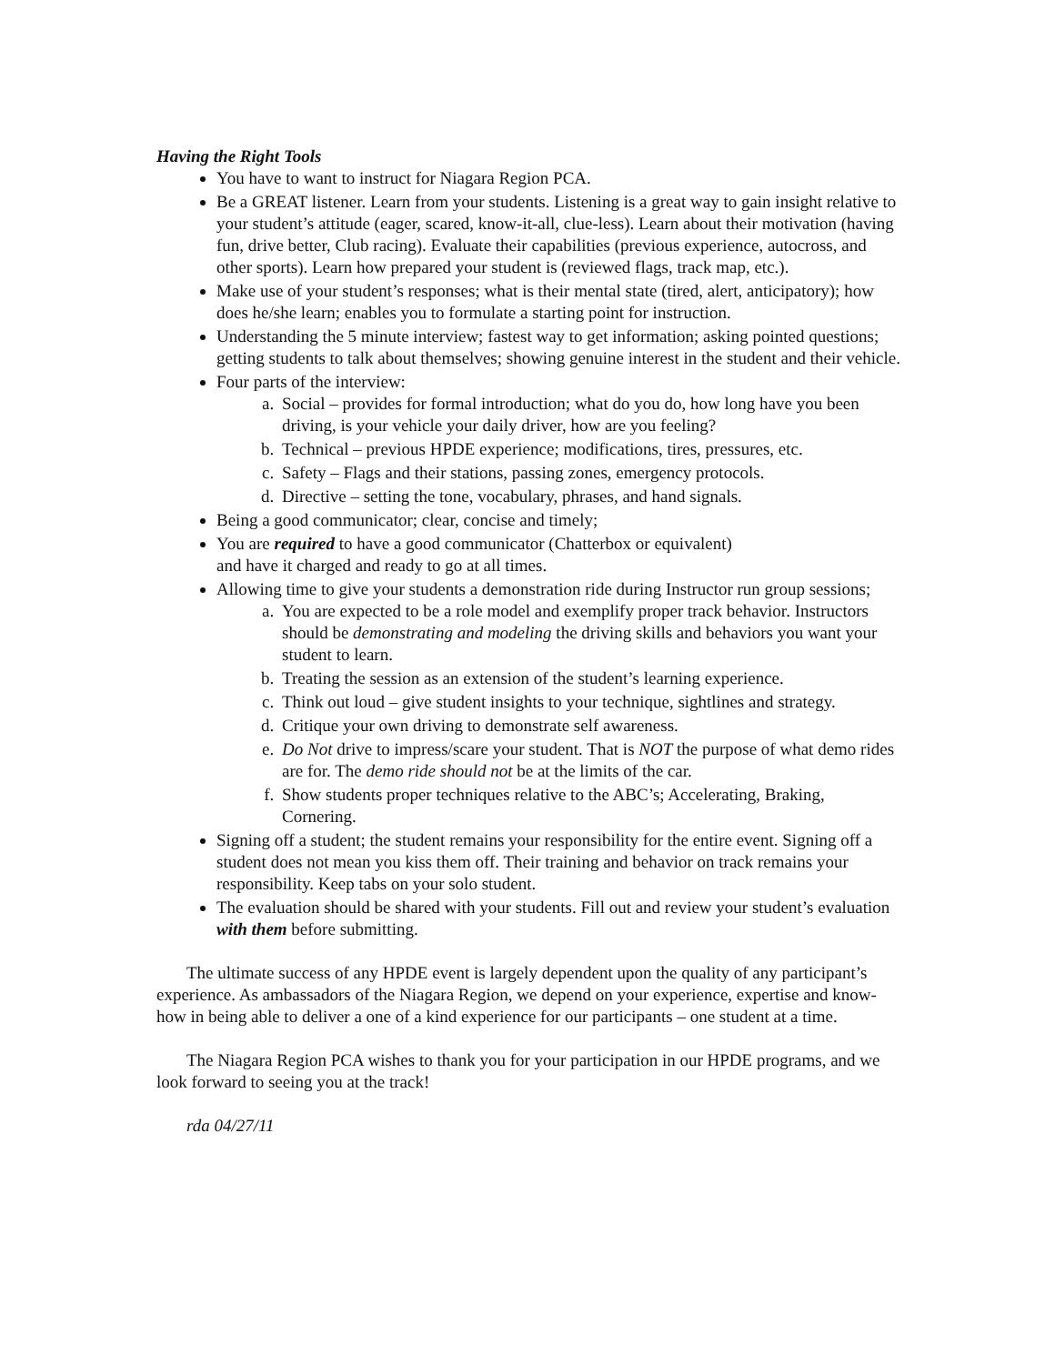Having the Right Tools
You have to want to instruct for Niagara Region PCA.
Be a GREAT listener. Learn from your students. Listening is a great way to gain insight relative to your student’s attitude (eager, scared, know-it-all, clue-less). Learn about their motivation (having fun, drive better, Club racing). Evaluate their capabilities (previous experience, autocross, and other sports). Learn how prepared your student is (reviewed flags, track map, etc.).
Make use of your student’s responses; what is their mental state (tired, alert, anticipatory); how does he/she learn; enables you to formulate a starting point for instruction.
Understanding the 5 minute interview; fastest way to get information; asking pointed questions; getting students to talk about themselves; showing genuine interest in the student and their vehicle.
Four parts of the interview:
a. Social – provides for formal introduction; what do you do, how long have you been driving, is your vehicle your daily driver, how are you feeling?
b. Technical – previous HPDE experience; modifications, tires, pressures, etc.
c. Safety – Flags and their stations, passing zones, emergency protocols.
d. Directive – setting the tone, vocabulary, phrases, and hand signals.
Being a good communicator; clear, concise and timely;
You are required to have a good communicator (Chatterbox or equivalent)
and have it charged and ready to go at all times.
Allowing time to give your students a demonstration ride during Instructor run group sessions;
a. You are expected to be a role model and exemplify proper track behavior. Instructors should be demonstrating and modeling the driving skills and behaviors you want your student to learn.
b. Treating the session as an extension of the student’s learning experience.
c. Think out loud – give student insights to your technique, sightlines and strategy.
d. Critique your own driving to demonstrate self awareness.
e. Do Not drive to impress/scare your student. That is NOT the purpose of what demo rides are for. The demo ride should not be at the limits of the car.
f. Show students proper techniques relative to the ABC’s; Accelerating, Braking, Cornering.
Signing off a student; the student remains your responsibility for the entire event. Signing off a student does not mean you kiss them off. Their training and behavior on track remains your responsibility. Keep tabs on your solo student.
The evaluation should be shared with your students. Fill out and review your student’s evaluation with them before submitting.
The ultimate success of any HPDE event is largely dependent upon the quality of any participant’s experience. As ambassadors of the Niagara Region, we depend on your experience, expertise and know-how in being able to deliver a one of a kind experience for our participants – one student at a time.
The Niagara Region PCA wishes to thank you for your participation in our HPDE programs, and we look forward to seeing you at the track!
rda 04/27/11